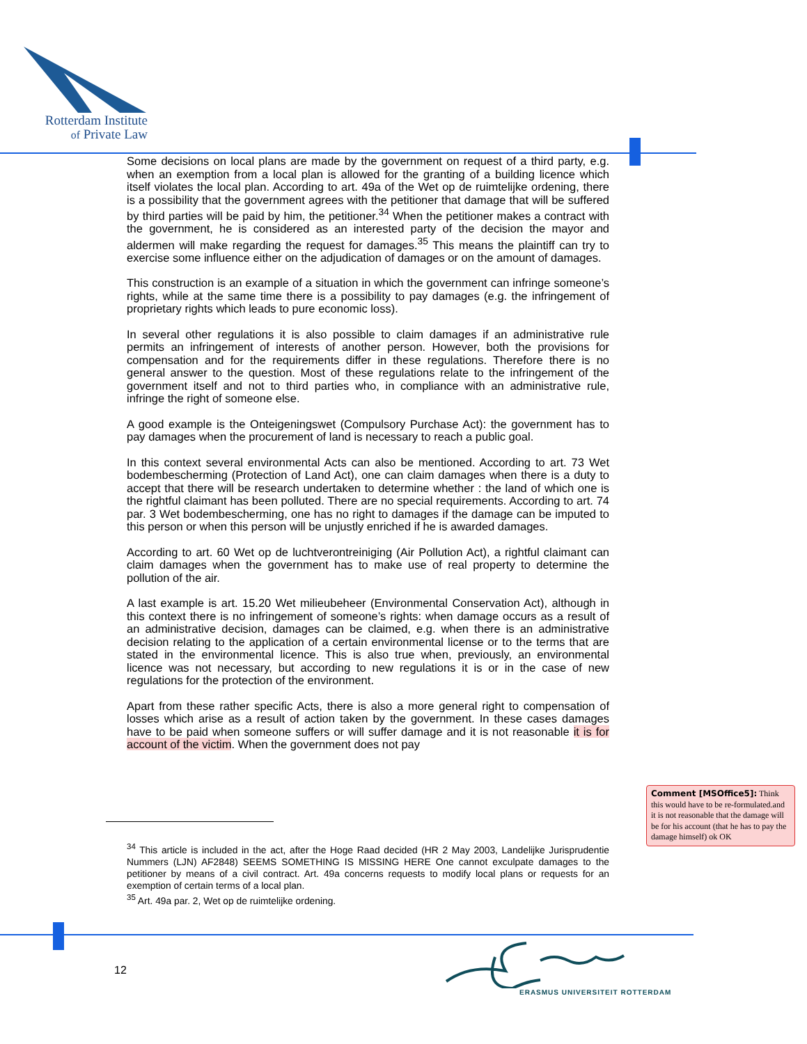Rotterdam Institute
of Private Law
Some decisions on local plans are made by the government on request of a third party, e.g. when an exemption from a local plan is allowed for the granting of a building licence which itself violates the local plan. According to art. 49a of the Wet op de ruimtelijke ordening, there is a possibility that the government agrees with the petitioner that damage that will be suffered by third parties will be paid by him, the petitioner.<sup>34</sup> When the petitioner makes a contract with the government, he is considered as an interested party of the decision the mayor and aldermen will make regarding the request for damages.<sup>35</sup> This means the plaintiff can try to exercise some influence either on the adjudication of damages or on the amount of damages.
This construction is an example of a situation in which the government can infringe someone’s rights, while at the same time there is a possibility to pay damages (e.g. the infringement of proprietary rights which leads to pure economic loss).
In several other regulations it is also possible to claim damages if an administrative rule permits an infringement of interests of another person. However, both the provisions for compensation and for the requirements differ in these regulations. Therefore there is no general answer to the question. Most of these regulations relate to the infringement of the government itself and not to third parties who, in compliance with an administrative rule, infringe the right of someone else.
A good example is the Onteigeningswet (Compulsory Purchase Act): the government has to pay damages when the procurement of land is necessary to reach a public goal.
In this context several environmental Acts can also be mentioned. According to art. 73 Wet bodembescherming (Protection of Land Act), one can claim damages when there is a duty to accept that there will be research undertaken to determine whether : the land of which one is the rightful claimant has been polluted. There are no special requirements. According to art. 74 par. 3 Wet bodembescherming, one has no right to damages if the damage can be imputed to this person or when this person will be unjustly enriched if he is awarded damages.
According to art. 60 Wet op de luchtverontreiniging (Air Pollution Act), a rightful claimant can claim damages when the government has to make use of real property to determine the pollution of the air.
A last example is art. 15.20 Wet milieubeheer (Environmental Conservation Act), although in this context there is no infringement of someone’s rights: when damage occurs as a result of an administrative decision, damages can be claimed, e.g. when there is an administrative decision relating to the application of a certain environmental license or to the terms that are stated in the environmental licence. This is also true when, previously, an environmental licence was not necessary, but according to new regulations it is or in the case of new regulations for the protection of the environment.
Apart from these rather specific Acts, there is also a more general right to compensation of losses which arise as a result of action taken by the government. In these cases damages have to be paid when someone suffers or will suffer damage and it is not reasonable it is for account of the victim. When the government does not pay
Comment [MSOffice5]: Think this would have to be re-formulated.and it is not reasonable that the damage will be for his account (that he has to pay the damage himself) ok OK
<sup>34</sup> This article is included in the act, after the Hoge Raad decided (HR 2 May 2003, Landelijke Jurisprudentie Nummers (LJN) AF2848) SEEMS SOMETHING IS MISSING HERE One cannot exculpate damages to the petitioner by means of a civil contract. Art. 49a concerns requests to modify local plans or requests for an exemption of certain terms of a local plan.
<sup>35</sup> Art. 49a par. 2, Wet op de ruimtelijke ordening.
12
ERASMUS UNIVERSITEIT ROTTERDAM